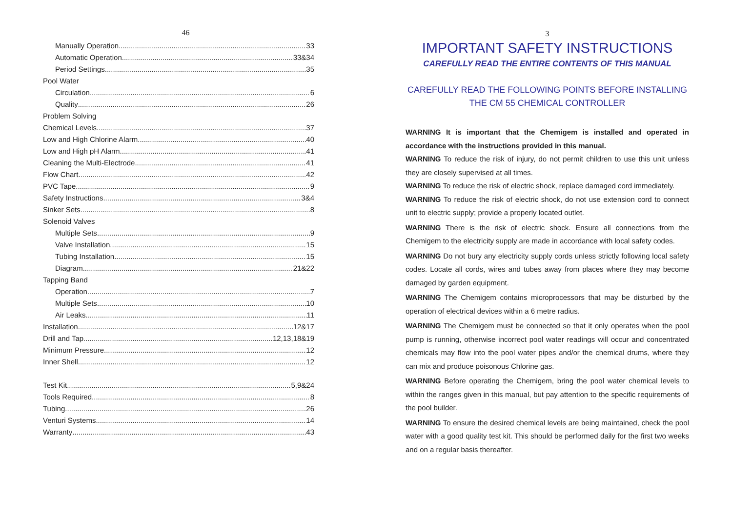46
Manually Operation 33
Automatic Operation 33&34
Period Settings 35
Pool Water
Circulation 6
Quality 26
Problem Solving
Chemical Levels 37
Low and High Chlorine Alarm 40
Low and High pH Alarm 41
Cleaning the Multi-Electrode 41
Flow Chart 42
PVC Tape 9
Safety Instructions 3&4
Sinker Sets 8
Solenoid Valves
Multiple Sets 9
Valve Installation 15
Tubing Installation 15
Diagram 21&22
Tapping Band
Operation 7
Multiple Sets 10
Air Leaks 11
Installation 12&17
Drill and Tap 12,13,18&19
Minimum Pressure 12
Inner Shell 12
Test Kit 5,9&24
Tools Required 8
Tubing 26
Venturi Systems 14
Warranty 43
3
IMPORTANT SAFETY INSTRUCTIONS
CAREFULLY READ THE ENTIRE CONTENTS OF THIS MANUAL
CAREFULLY READ THE FOLLOWING POINTS BEFORE INSTALLING
THE CM 55 CHEMICAL CONTROLLER
WARNING It is important that the Chemigem is installed and operated in accordance with the instructions provided in this manual.
WARNING To reduce the risk of injury, do not permit children to use this unit unless they are closely supervised at all times.
WARNING To reduce the risk of electric shock, replace damaged cord immediately.
WARNING To reduce the risk of electric shock, do not use extension cord to connect unit to electric supply; provide a properly located outlet.
WARNING There is the risk of electric shock. Ensure all connections from the Chemigem to the electricity supply are made in accordance with local safety codes.
WARNING Do not bury any electricity supply cords unless strictly following local safety codes. Locate all cords, wires and tubes away from places where they may become damaged by garden equipment.
WARNING The Chemigem contains microprocessors that may be disturbed by the operation of electrical devices within a 6 metre radius.
WARNING The Chemigem must be connected so that it only operates when the pool pump is running, otherwise incorrect pool water readings will occur and concentrated chemicals may flow into the pool water pipes and/or the chemical drums, where they can mix and produce poisonous Chlorine gas.
WARNING Before operating the Chemigem, bring the pool water chemical levels to within the ranges given in this manual, but pay attention to the specific requirements of the pool builder.
WARNING To ensure the desired chemical levels are being maintained, check the pool water with a good quality test kit. This should be performed daily for the first two weeks and on a regular basis thereafter.